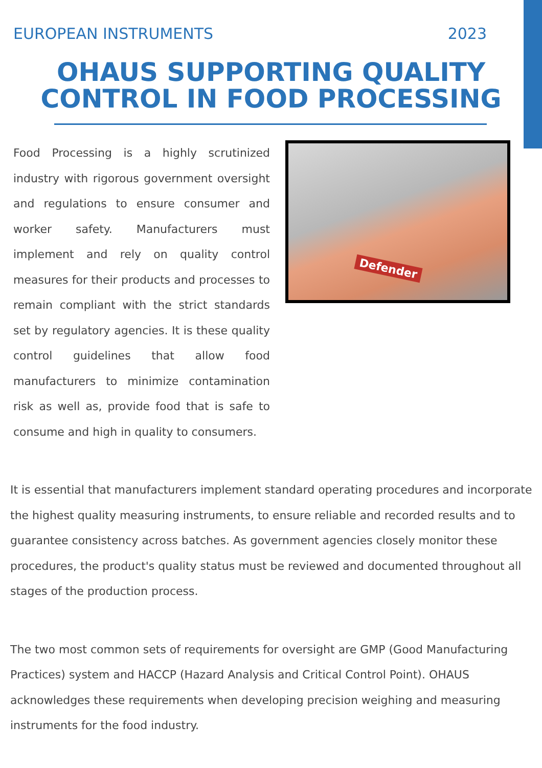EUROPEAN INSTRUMENTS 2023
OHAUS SUPPORTING QUALITY
CONTROL IN FOOD PROCESSING
Food Processing is a highly scrutinized industry with rigorous government oversight and regulations to ensure consumer and worker safety. Manufacturers must implement and rely on quality control measures for their products and processes to remain compliant with the strict standards set by regulatory agencies. It is these quality control guidelines that allow food manufacturers to minimize contamination risk as well as, provide food that is safe to consume and high in quality to consumers.
Defender
It is essential that manufacturers implement standard operating procedures and incorporate the highest quality measuring instruments, to ensure reliable and recorded results and to guarantee consistency across batches. As government agencies closely monitor these procedures, the product's quality status must be reviewed and documented throughout all stages of the production process.
The two most common sets of requirements for oversight are GMP (Good Manufacturing Practices) system and HACCP (Hazard Analysis and Critical Control Point). OHAUS acknowledges these requirements when developing precision weighing and measuring instruments for the food industry.